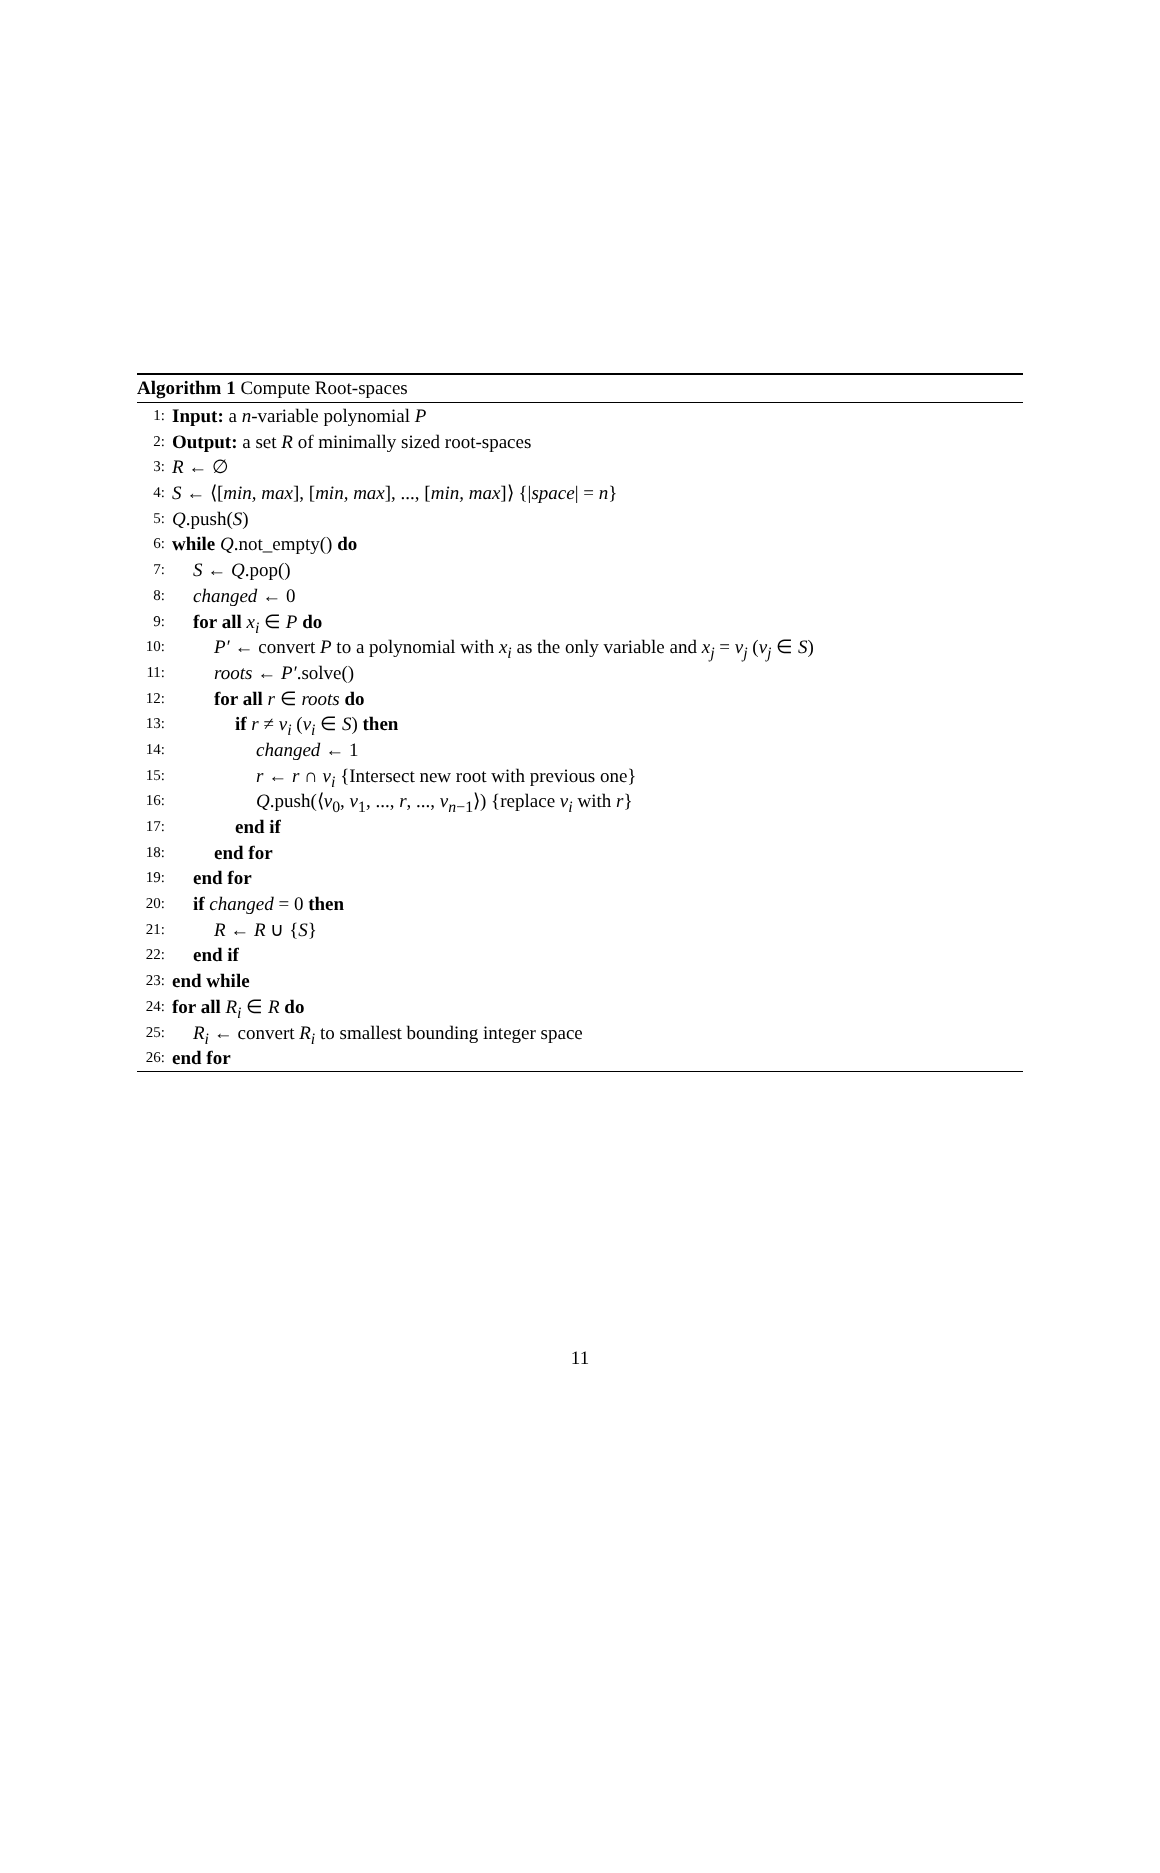Algorithm 1 Compute Root-spaces
1: Input: a n-variable polynomial P
2: Output: a set R of minimally sized root-spaces
3: R ← ∅
4: S ← ⟨[min, max], [min, max], ..., [min, max]⟩ {|space| = n}
5: Q.push(S)
6: while Q.not_empty() do
7: S ← Q.pop()
8: changed ← 0
9: for all x<sub>i</sub> ∈ P do
10: P′ ← convert P to a polynomial with x<sub>i</sub> as the only variable and x<sub>j</sub> = v<sub>j</sub> (v<sub>j</sub> ∈ S)
11: roots ← P′.solve()
12: for all r ∈ roots do
13: if r ≠ v<sub>i</sub> (v<sub>i</sub> ∈ S) then
14: changed ← 1
15: r ← r ∩ v<sub>i</sub> {Intersect new root with previous one}
16: Q.push(⟨v<sub>0</sub>, v<sub>1</sub>, ..., r, ..., v<sub>n−1</sub>⟩) {replace v<sub>i</sub> with r}
17: end if
18: end for
19: end for
20: if changed = 0 then
21: R ← R ∪ {S}
22: end if
23: end while
24: for all R<sub>i</sub> ∈ R do
25: R<sub>i</sub> ← convert R<sub>i</sub> to smallest bounding integer space
26: end for
11